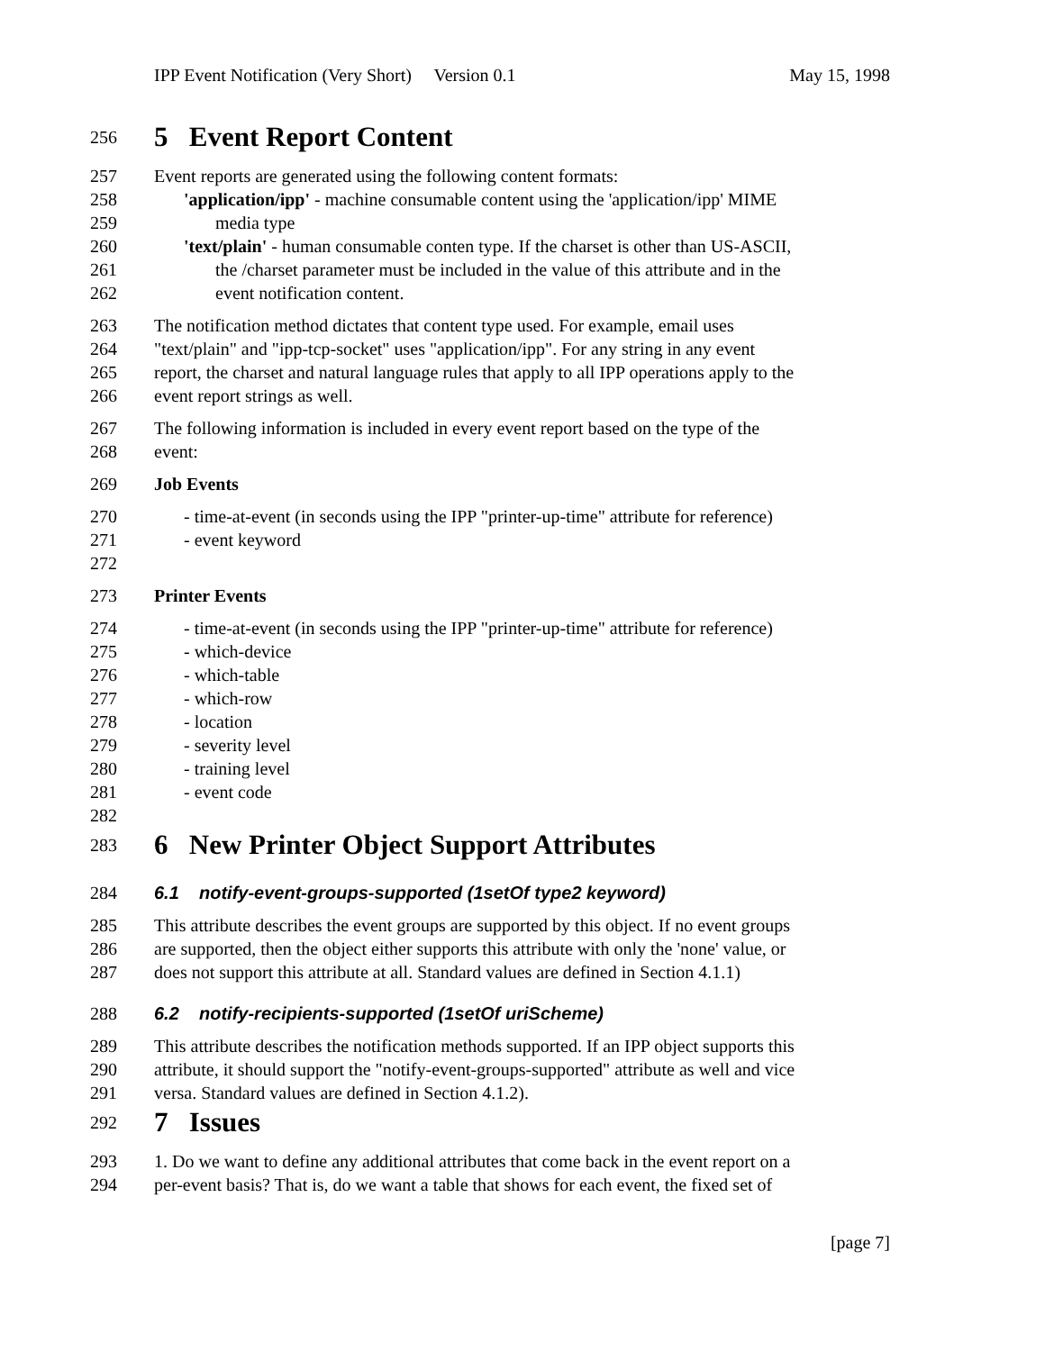IPP Event Notification (Very Short) Version 0.1 May 15, 1998
256
5 Event Report Content
257 Event reports are generated using the following content formats:
258 'application/ipp' - machine consumable content using the 'application/ipp' MIME
259 media type
260 'text/plain' - human consumable conten type. If the charset is other than US-ASCII,
261 the /charset parameter must be included in the value of this attribute and in the
262 event notification content.
263 The notification method dictates that content type used. For example, email uses
264 "text/plain" and "ipp-tcp-socket" uses "application/ipp". For any string in any event
265 report, the charset and natural language rules that apply to all IPP operations apply to the
266 event report strings as well.
267 The following information is included in every event report based on the type of the
268 event:
269 Job Events
270 - time-at-event (in seconds using the IPP "printer-up-time" attribute for reference)
271 - event keyword
272
273 Printer Events
274 - time-at-event (in seconds using the IPP "printer-up-time" attribute for reference)
275 - which-device
276 - which-table
277 - which-row
278 - location
279 - severity level
280 - training level
281 - event code
282
283
6 New Printer Object Support Attributes
284 6.1 notify-event-groups-supported (1setOf type2 keyword)
285 This attribute describes the event groups are supported by this object. If no event groups
286 are supported, then the object either supports this attribute with only the 'none' value, or
287 does not support this attribute at all. Standard values are defined in Section 4.1.1)
288 6.2 notify-recipients-supported (1setOf uriScheme)
289 This attribute describes the notification methods supported. If an IPP object supports this
290 attribute, it should support the "notify-event-groups-supported" attribute as well and vice
291 versa. Standard values are defined in Section 4.1.2).
292
7 Issues
293 1. Do we want to define any additional attributes that come back in the event report on a
294 per-event basis? That is, do we want a table that shows for each event, the fixed set of
[page 7]